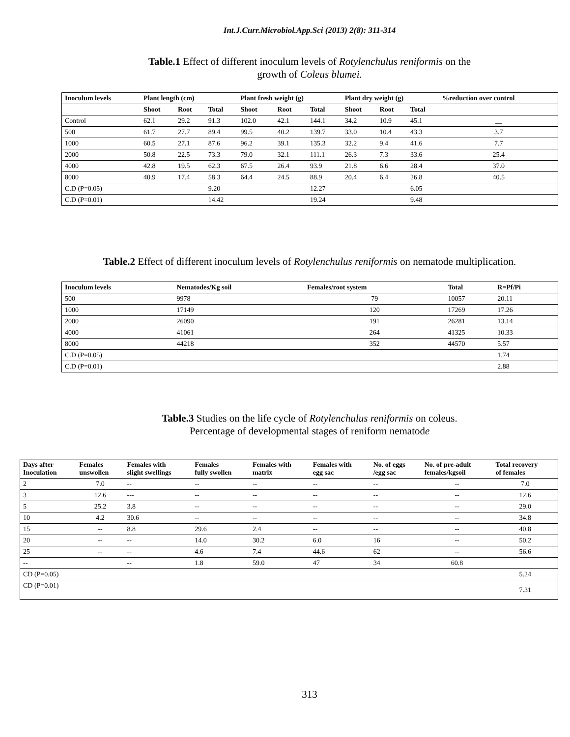Int.J.Curr.Microbiol.App.Sci (2013) 2(8): 311-314
Table.1 Effect of different inoculum levels of Rotylenchulus reniformis on the
growth of Coleus blumei.
| Inoculum levels | Plant length (cm) | | | Plant fresh weight (g) | | | Plant dry weight (g) | | | %reduction over control |
| --- | --- | --- | --- | --- | --- | --- | --- | --- | --- | --- |
| | Shoot | Root | Total | Shoot | Root | Total | Shoot | Root | Total | |
| Control | 62.1 | 29.2 | 91.3 | 102.0 | 42.1 | 144.1 | 34.2 | 10.9 | 45.1 | __ |
| 500 | 61.7 | 27.7 | 89.4 | 99.5 | 40.2 | 139.7 | 33.0 | 10.4 | 43.3 | 3.7 |
| 1000 | 60.5 | 27.1 | 87.6 | 96.2 | 39.1 | 135.3 | 32.2 | 9.4 | 41.6 | 7.7 |
| 2000 | 50.8 | 22.5 | 73.3 | 79.0 | 32.1 | 111.1 | 26.3 | 7.3 | 33.6 | 25.4 |
| 4000 | 42.8 | 19.5 | 62.3 | 67.5 | 26.4 | 93.9 | 21.8 | 6.6 | 28.4 | 37.0 |
| 8000 | 40.9 | 17.4 | 58.3 | 64.4 | 24.5 | 88.9 | 20.4 | 6.4 | 26.8 | 40.5 |
| C.D (P=0.05) | | | 9.20 | | | 12.27 | | | 6.05 | |
| C.D (P=0.01) | | | 14.42 | | | 19.24 | | | 9.48 | |
Table.2 Effect of different inoculum levels of Rotylenchulus reniformis on nematode multiplication.
| Inoculum levels | Nematodes/Kg soil | Females/root system | Total | R=Pf/Pi |
| --- | --- | --- | --- | --- |
| 500 | 9978 | 79 | 10057 | 20.11 |
| 1000 | 17149 | 120 | 17269 | 17.26 |
| 2000 | 26090 | 191 | 26281 | 13.14 |
| 4000 | 41061 | 264 | 41325 | 10.33 |
| 8000 | 44218 | 352 | 44570 | 5.57 |
| C.D (P=0.05) | | | | 1.74 |
| C.D (P=0.01) | | | | 2.88 |
Table.3 Studies on the life cycle of Rotylenchulus reniformis on coleus.
Percentage of developmental stages of reniform nematode
| Days after Inoculation | Females unswollen | Females with slight swellings | Females fully swollen | Females with matrix | Females with egg sac | No. of eggs /egg sac | No. of pre-adult females/kgsoil | Total recovery of females |
| --- | --- | --- | --- | --- | --- | --- | --- | --- |
| 2 | 7.0 | -- | -- | -- | -- | -- | -- | 7.0 |
| 3 | 12.6 | --- | -- | -- | -- | -- | -- | 12.6 |
| 5 | 25.2 | 3.8 | -- | -- | -- | -- | -- | 29.0 |
| 10 | 4.2 | 30.6 | -- | -- | -- | -- | -- | 34.8 |
| 15 | -- | 8.8 | 29.6 | 2.4 | -- | -- | -- | 40.8 |
| 20 | -- | -- | 14.0 | 30.2 | 6.0 | 16 | -- | 50.2 |
| 25 | -- | -- | 4.6 | 7.4 | 44.6 | 62 | -- | 56.6 |
| -- | | -- | 1.8 | 59.0 | 47 | 34 | 60.8 | |
| CD (P=0.05) | | | | | | | | 5.24 |
| CD (P=0.01) | | | | | | | | 7.31 |
313